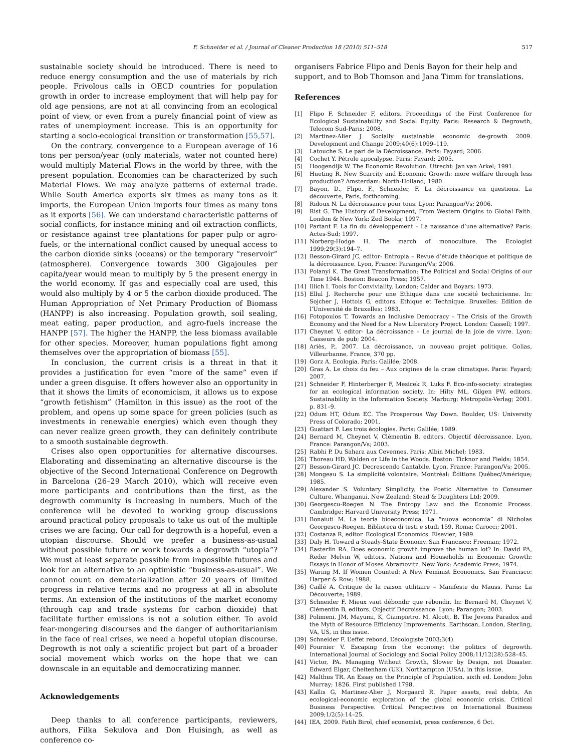F. Schneider et al. / Journal of Cleaner Production 18 (2010) 511–518 517
sustainable society should be introduced. There is need to reduce energy consumption and the use of materials by rich people. Frivolous calls in OECD countries for population growth in order to increase employment that will help pay for old age pensions, are not at all convincing from an ecological point of view, or even from a purely financial point of view as rates of unemployment increase. This is an opportunity for starting a socio-ecological transition or transformation [55,57].
On the contrary, convergence to a European average of 16 tons per person/year (only materials, water not counted here) would multiply Material Flows in the world by three, with the present population. Economies can be characterized by such Material Flows. We may analyze patterns of external trade. While South America exports six times as many tons as it imports, the European Union imports four times as many tons as it exports [56]. We can understand characteristic patterns of social conflicts, for instance mining and oil extraction conflicts, or resistance against tree plantations for paper pulp or agro-fuels, or the international conflict caused by unequal access to the carbon dioxide sinks (oceans) or the temporary “reservoir” (atmosphere). Convergence towards 300 Gigajoules per capita/year would mean to multiply by 5 the present energy in the world economy. If gas and especially coal are used, this would also multiply by 4 or 5 the carbon dioxide produced. The Human Appropriation of Net Primary Production of Biomass (HANPP) is also increasing. Population growth, soil sealing, meat eating, paper production, and agro-fuels increase the HANPP [57]. The higher the HANPP, the less biomass available for other species. Moreover, human populations fight among themselves over the appropriation of biomass [55].
In conclusion, the current crisis is a threat in that it provides a justification for even “more of the same” even if under a green disguise. It offers however also an opportunity in that it shows the limits of economicism, it allows us to expose “growth fetishism” (Hamilton in this issue) as the root of the problem, and opens up some space for green policies (such as investments in renewable energies) which even though they can never realize green growth, they can definitely contribute to a smooth sustainable degrowth.
Crises also open opportunities for alternative discourses. Elaborating and disseminating an alternative discourse is the objective of the Second International Conference on Degrowth in Barcelona (26–29 March 2010), which will receive even more participants and contributions than the first, as the degrowth community is increasing in numbers. Much of the conference will be devoted to working group discussions around practical policy proposals to take us out of the multiple crises we are facing. Our call for degrowth is a hopeful, even a utopian discourse. Should we prefer a business-as-usual without possible future or work towards a degrowth “utopia”? We must at least separate possible from impossible futures and look for an alternative to an optimistic “business-as-usual”. We cannot count on dematerialization after 20 years of limited progress in relative terms and no progress at all in absolute terms. An extension of the institutions of the market economy (through cap and trade systems for carbon dioxide) that facilitate further emissions is not a solution either. To avoid fear-mongering discourses and the danger of authoritarianism in the face of real crises, we need a hopeful utopian discourse. Degrowth is not only a scientific project but part of a broader social movement which works on the hope that we can downscale in an equitable and democratizing manner.
Acknowledgements
Deep thanks to all conference participants, reviewers, authors, Filka Sekulova and Don Huisingh, as well as conference co-
organisers Fabrice Flipo and Denis Bayon for their help and support, and to Bob Thomson and Jana Timm for translations.
References
[1] Flipo F, Schneider F, editors. Proceedings of the First Conference for Ecological Sustainability and Social Equity. Paris: Research & Degrowth, Telecom Sud-Paris; 2008.
[2] Martinez-Alier J. Socially sustainable economic de-growth 2009. Development and Change 2009;40(6):1099–119.
[3] Latouche S. Le pari de la Décroissance. Paris: Fayard; 2006.
[4] Cochet Y. Pétrole apocalypse. Paris: Fayard; 2005.
[5] Hoogendijk W. The Economic Revolution. Utrecht: Jan van Arkel; 1991.
[6] Hueting R. New Scarcity and Economic Growth: more welfare through less production? Amsterdam: North-Holland; 1980.
[7] Bayon, D., Flipo, F., Schneider, F. La décroissance en questions. La découverte, Paris, forthcoming.
[8] Ridoux N. La décroissance pour tous. Lyon: Parangon/Vs; 2006.
[9] Rist G. The History of Development, From Western Origins to Global Faith. London & New York: Zed Books; 1997.
[10] Partant F. La fin du développement – La naissance d’une alternative? Paris: Actes-Sud; 1997.
[11] Norberg-Hodge H. The march of monoculture. The Ecologist 1999;29(3):194–7.
[12] Besson-Girard JC, editor- Entropia – Revue d’étude théorique et politique de la décroissance. Lyon, France: Parangon/Vs; 2006.
[13] Polanyi K. The Great Transformation: The Political and Social Origins of our Time 1944. Boston: Beacon Press; 1957.
[14] Illich I. Tools for Conviviality. London: Calder and Boyars; 1973.
[15] Ellul J. Recherche pour une Ethique dans une société technicienne. In: Sojcher J, Hottois G, editors. Ethique et Technique. Bruxelles: Edition de l’Université de Bruxelles; 1983.
[16] Fotopoulos T. Towards an Inclusive Democracy – The Crisis of the Growth Economy and the Need for a New Liberatory Project. London: Cassell; 1997.
[17] Cheynet V, editor- La décroissance – Le journal de la joie de vivre. Lyon: Casseurs de pub; 2004.
[18] Ariès, P., 2007. La décroissance, un nouveau projet politique. Golias, Villeurbanne, France, 370 pp.
[19] Gorz A. Ecologia. Paris: Galilée; 2008.
[20] Gras A. Le choix du feu – Aux origines de la crise climatique. Paris: Fayard; 2007.
[21] Schneider F, Hinterberger F, Mesicek R, Luks F. Eco-info-society: strategies for an ecological information society. In: Hilty ML, Gilgen PW, editors. Sustainability in the Information Society. Marburg: Metropolis-Verlag; 2001. p. 831–9.
[22] Odum HT, Odum EC. The Prosperous Way Down. Boulder, US: University Press of Colorado; 2001.
[23] Guattari F. Les trois écologies. Paris: Galilée; 1989.
[24] Bernard M, Cheynet V, Clémentin B, editors. Objectif décroissance. Lyon, France: Parangon/Vs; 2003.
[25] Rabhi P. Du Sahara aux Cevennes. Paris: Albin Michel; 1983.
[26] Thoreau HD. Walden or Life in the Woods. Boston: Ticknor and Fields; 1854.
[27] Besson-Girard JC. Decrescendo Cantabile. Lyon, France: Parangon/Vs; 2005.
[28] Mongeau S. La simplicité volontaire. Montréal: Éditions Québec/Amérique; 1985.
[29] Alexander S. Voluntary Simplicity, the Poetic Alternative to Consumer Culture. Whanganui, New Zealand: Stead & Daughters Ltd; 2009.
[30] Georgescu-Roegen N. The Entropy Law and the Economic Process. Cambridge: Harvard University Press; 1971.
[31] Bonaiuti M. La teoria bioeconomica. La “nuova economia” di Nicholas Georgescu-Roegen. Biblioteca di testi e studi 159. Roma: Carocci; 2001.
[32] Costanza R, editor. Ecological Economics. Elsevier; 1989.
[33] Daly H. Toward a Steady-State Economy. San Francisco: Freeman; 1972.
[34] Easterlin RA. Does economic growth improve the human lot? In: David PA, Reder Melvin W, editors. Nations and Households in Economic Growth: Essays in Honor of Moses Abramovitz. New York: Academic Press; 1974.
[35] Waring M. If Women Counted: A New Feminist Economics. San Francisco: Harper & Row; 1988.
[36] Caillé A. Critique de la raison utilitaire – Manifeste du Mauss. Paris: La Découverte; 1989.
[37] Schneider F. Mieux vaut débondir que rebondir. In: Bernard M, Cheynet V, Clémentin B, editors. Objectif Décroissance. Lyon: Parangon; 2003.
[38] Polimeni, JM, Mayumi, K, Giampietro, M, Alcott, B. The Jevons Paradox and the Myth of Resource Efficiency Improvements. Earthscan, London, Sterling, VA, US, in this issue.
[39] Schneider F. L’effet rebond. L’écologiste 2003;3(4).
[40] Fournier V. Escaping from the economy: the politics of degrowth. International Journal of Sociology and Social Policy 2008;11/12(28):528–45.
[41] Victor, PA. Managing Without Growth, Slower by Design, not Disaster. Edward Elgar, Cheltenham (UK), Northampton (USA), in this issue.
[42] Malthus TR. An Essay on the Principle of Population. sixth ed. London: John Murray; 1826. First published 1798.
[43] Kallis G, Martinez-Alier J, Norgaard R. Paper assets, real debts, An ecological-economic exploration of the global economic crisis. Critical Business Perspective. Critical Perspectives on International Business 2009;1/2(5):14–25.
[44] IEA, 2009. Fatih Birol, chief economist, press conference, 6 Oct.